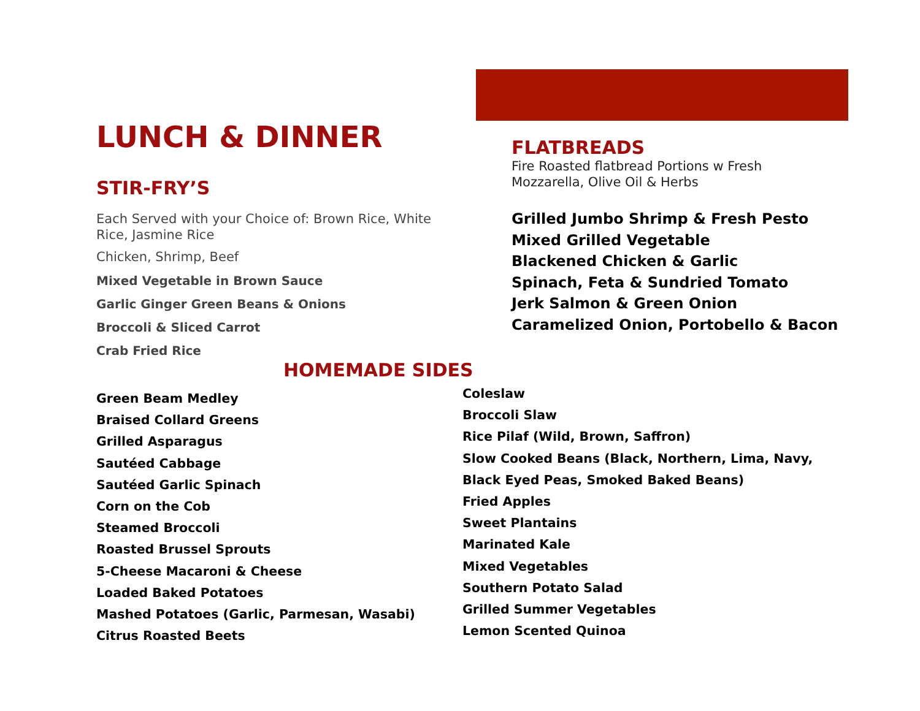LUNCH & DINNER
STIR-FRY’S
Each Served with your Choice of: Brown Rice, White Rice, Jasmine Rice
Chicken, Shrimp, Beef
Mixed Vegetable in Brown Sauce
Garlic Ginger Green Beans & Onions
Broccoli & Sliced Carrot
Crab Fried Rice
FLATBREADS
Fire Roasted flatbread Portions w Fresh
Mozzarella, Olive Oil & Herbs
Grilled Jumbo Shrimp & Fresh Pesto
Mixed Grilled Vegetable
Blackened Chicken & Garlic
Spinach, Feta & Sundried Tomato
Jerk Salmon & Green Onion
Caramelized Onion, Portobello & Bacon
HOMEMADE SIDES
Green Beam Medley
Braised Collard Greens
Grilled Asparagus
Sautéed Cabbage
Sautéed Garlic Spinach
Corn on the Cob
Steamed Broccoli
Roasted Brussel Sprouts
5-Cheese Macaroni & Cheese
Loaded Baked Potatoes
Mashed Potatoes (Garlic, Parmesan, Wasabi)
Citrus Roasted Beets
Coleslaw
Broccoli Slaw
Rice Pilaf (Wild, Brown, Saffron)
Slow Cooked Beans (Black, Northern, Lima, Navy,
Black Eyed Peas, Smoked Baked Beans)
Fried Apples
Sweet Plantains
Marinated Kale
Mixed Vegetables
Southern Potato Salad
Grilled Summer Vegetables
Lemon Scented Quinoa